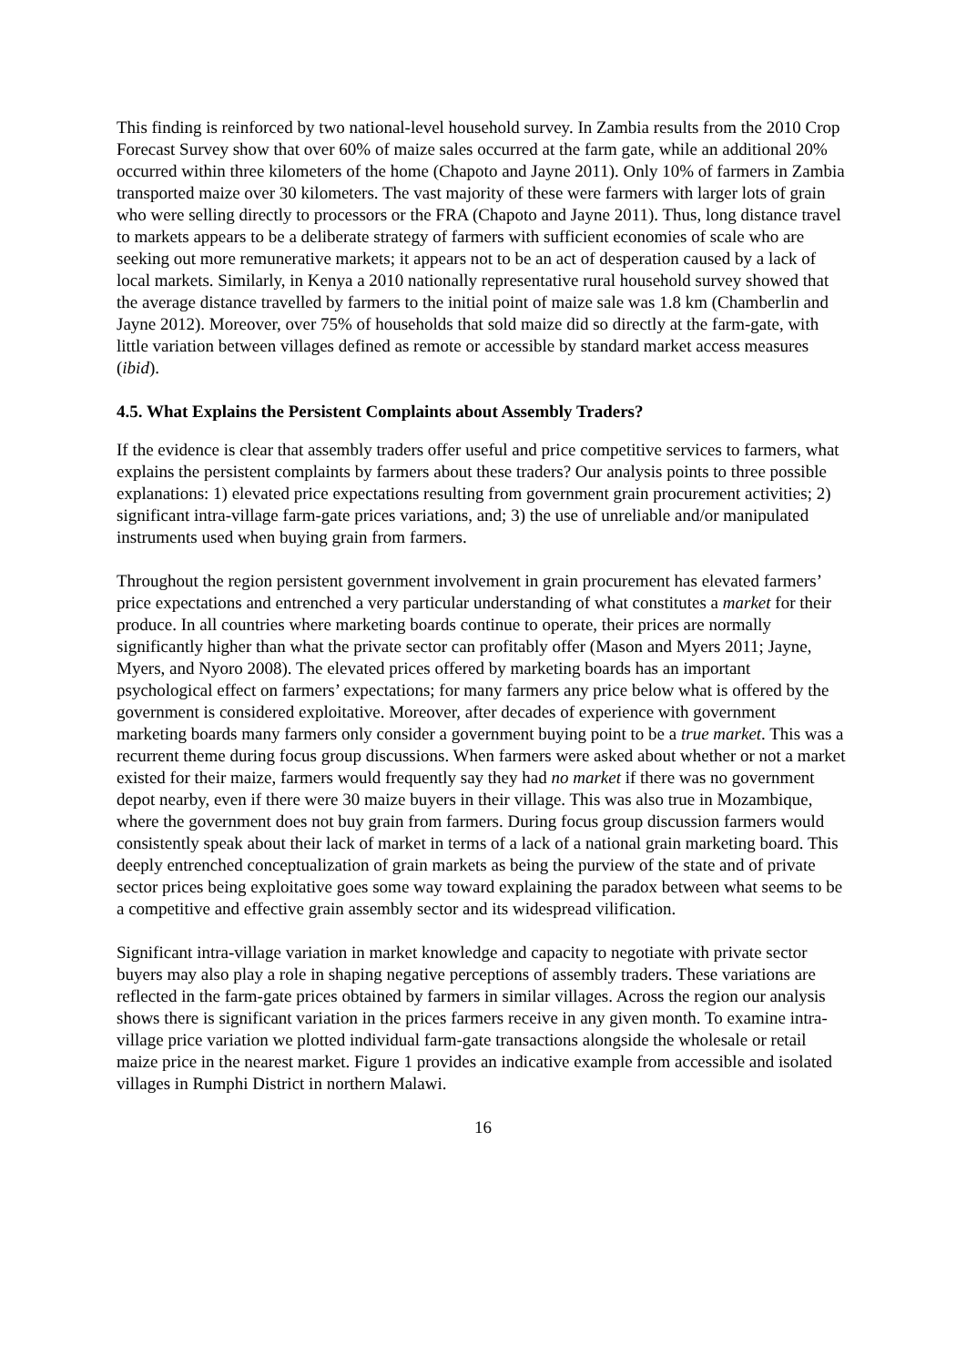This finding is reinforced by two national-level household survey. In Zambia results from the 2010 Crop Forecast Survey show that over 60% of maize sales occurred at the farm gate, while an additional 20% occurred within three kilometers of the home (Chapoto and Jayne 2011). Only 10% of farmers in Zambia transported maize over 30 kilometers. The vast majority of these were farmers with larger lots of grain who were selling directly to processors or the FRA (Chapoto and Jayne 2011). Thus, long distance travel to markets appears to be a deliberate strategy of farmers with sufficient economies of scale who are seeking out more remunerative markets; it appears not to be an act of desperation caused by a lack of local markets. Similarly, in Kenya a 2010 nationally representative rural household survey showed that the average distance travelled by farmers to the initial point of maize sale was 1.8 km (Chamberlin and Jayne 2012). Moreover, over 75% of households that sold maize did so directly at the farm-gate, with little variation between villages defined as remote or accessible by standard market access measures (ibid).
4.5. What Explains the Persistent Complaints about Assembly Traders?
If the evidence is clear that assembly traders offer useful and price competitive services to farmers, what explains the persistent complaints by farmers about these traders? Our analysis points to three possible explanations: 1) elevated price expectations resulting from government grain procurement activities; 2) significant intra-village farm-gate prices variations, and; 3) the use of unreliable and/or manipulated instruments used when buying grain from farmers.
Throughout the region persistent government involvement in grain procurement has elevated farmers’ price expectations and entrenched a very particular understanding of what constitutes a market for their produce. In all countries where marketing boards continue to operate, their prices are normally significantly higher than what the private sector can profitably offer (Mason and Myers 2011; Jayne, Myers, and Nyoro 2008). The elevated prices offered by marketing boards has an important psychological effect on farmers’ expectations; for many farmers any price below what is offered by the government is considered exploitative. Moreover, after decades of experience with government marketing boards many farmers only consider a government buying point to be a true market. This was a recurrent theme during focus group discussions. When farmers were asked about whether or not a market existed for their maize, farmers would frequently say they had no market if there was no government depot nearby, even if there were 30 maize buyers in their village. This was also true in Mozambique, where the government does not buy grain from farmers. During focus group discussion farmers would consistently speak about their lack of market in terms of a lack of a national grain marketing board. This deeply entrenched conceptualization of grain markets as being the purview of the state and of private sector prices being exploitative goes some way toward explaining the paradox between what seems to be a competitive and effective grain assembly sector and its widespread vilification.
Significant intra-village variation in market knowledge and capacity to negotiate with private sector buyers may also play a role in shaping negative perceptions of assembly traders. These variations are reflected in the farm-gate prices obtained by farmers in similar villages. Across the region our analysis shows there is significant variation in the prices farmers receive in any given month. To examine intra-village price variation we plotted individual farm-gate transactions alongside the wholesale or retail maize price in the nearest market. Figure 1 provides an indicative example from accessible and isolated villages in Rumphi District in northern Malawi.
16